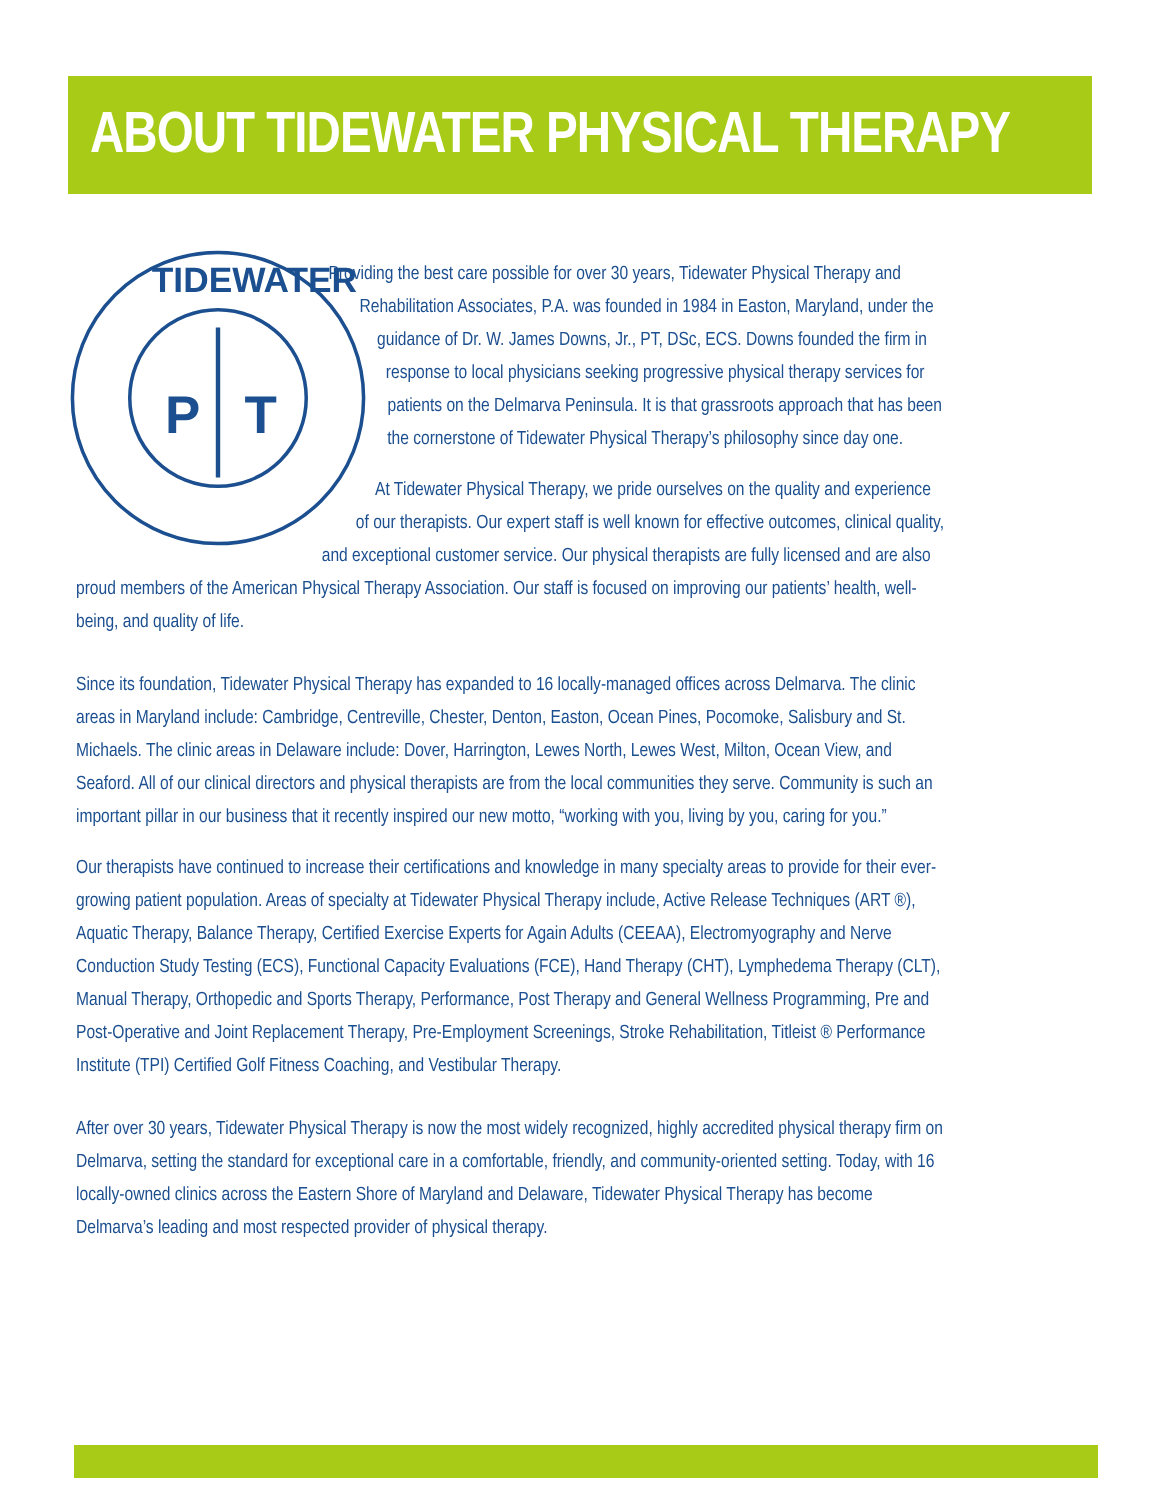ABOUT TIDEWATER PHYSICAL THERAPY
P
T
TIDEWATER
Providing the best care possible for over 30 years, Tidewater Physical Therapy and Rehabilitation Associates, P.A. was founded in 1984 in Easton, Maryland, under the guidance of Dr. W. James Downs, Jr., PT, DSc, ECS. Downs founded the firm in response to local physicians seeking progressive physical therapy services for patients on the Delmarva Peninsula. It is that grassroots approach that has been the cornerstone of Tidewater Physical Therapy’s philosophy since day one.
At Tidewater Physical Therapy, we pride ourselves on the quality and experience of our therapists. Our expert staff is well known for effective outcomes, clinical quality, and exceptional customer service. Our physical therapists are fully licensed and are also proud members of the American Physical Therapy Association. Our staff is focused on improving our patients’ health, well-being, and quality of life.
Since its foundation, Tidewater Physical Therapy has expanded to 16 locally-managed offices across Delmarva. The clinic areas in Maryland include: Cambridge, Centreville, Chester, Denton, Easton, Ocean Pines, Pocomoke, Salisbury and St. Michaels. The clinic areas in Delaware include: Dover, Harrington, Lewes North, Lewes West, Milton, Ocean View, and Seaford. All of our clinical directors and physical therapists are from the local communities they serve. Community is such an important pillar in our business that it recently inspired our new motto, “working with you, living by you, caring for you.”
Our therapists have continued to increase their certifications and knowledge in many specialty areas to provide for their ever-growing patient population. Areas of specialty at Tidewater Physical Therapy include, Active Release Techniques (ART ®), Aquatic Therapy, Balance Therapy, Certified Exercise Experts for Again Adults (CEEAA), Electromyography and Nerve Conduction Study Testing (ECS), Functional Capacity Evaluations (FCE), Hand Therapy (CHT), Lymphedema Therapy (CLT), Manual Therapy, Orthopedic and Sports Therapy, Performance, Post Therapy and General Wellness Programming, Pre and Post-Operative and Joint Replacement Therapy, Pre-Employment Screenings, Stroke Rehabilitation, Titleist ® Performance Institute (TPI) Certified Golf Fitness Coaching, and Vestibular Therapy.
After over 30 years, Tidewater Physical Therapy is now the most widely recognized, highly accredited physical therapy firm on Delmarva, setting the standard for exceptional care in a comfortable, friendly, and community-oriented setting. Today, with 16 locally-owned clinics across the Eastern Shore of Maryland and Delaware, Tidewater Physical Therapy has become Delmarva’s leading and most respected provider of physical therapy.